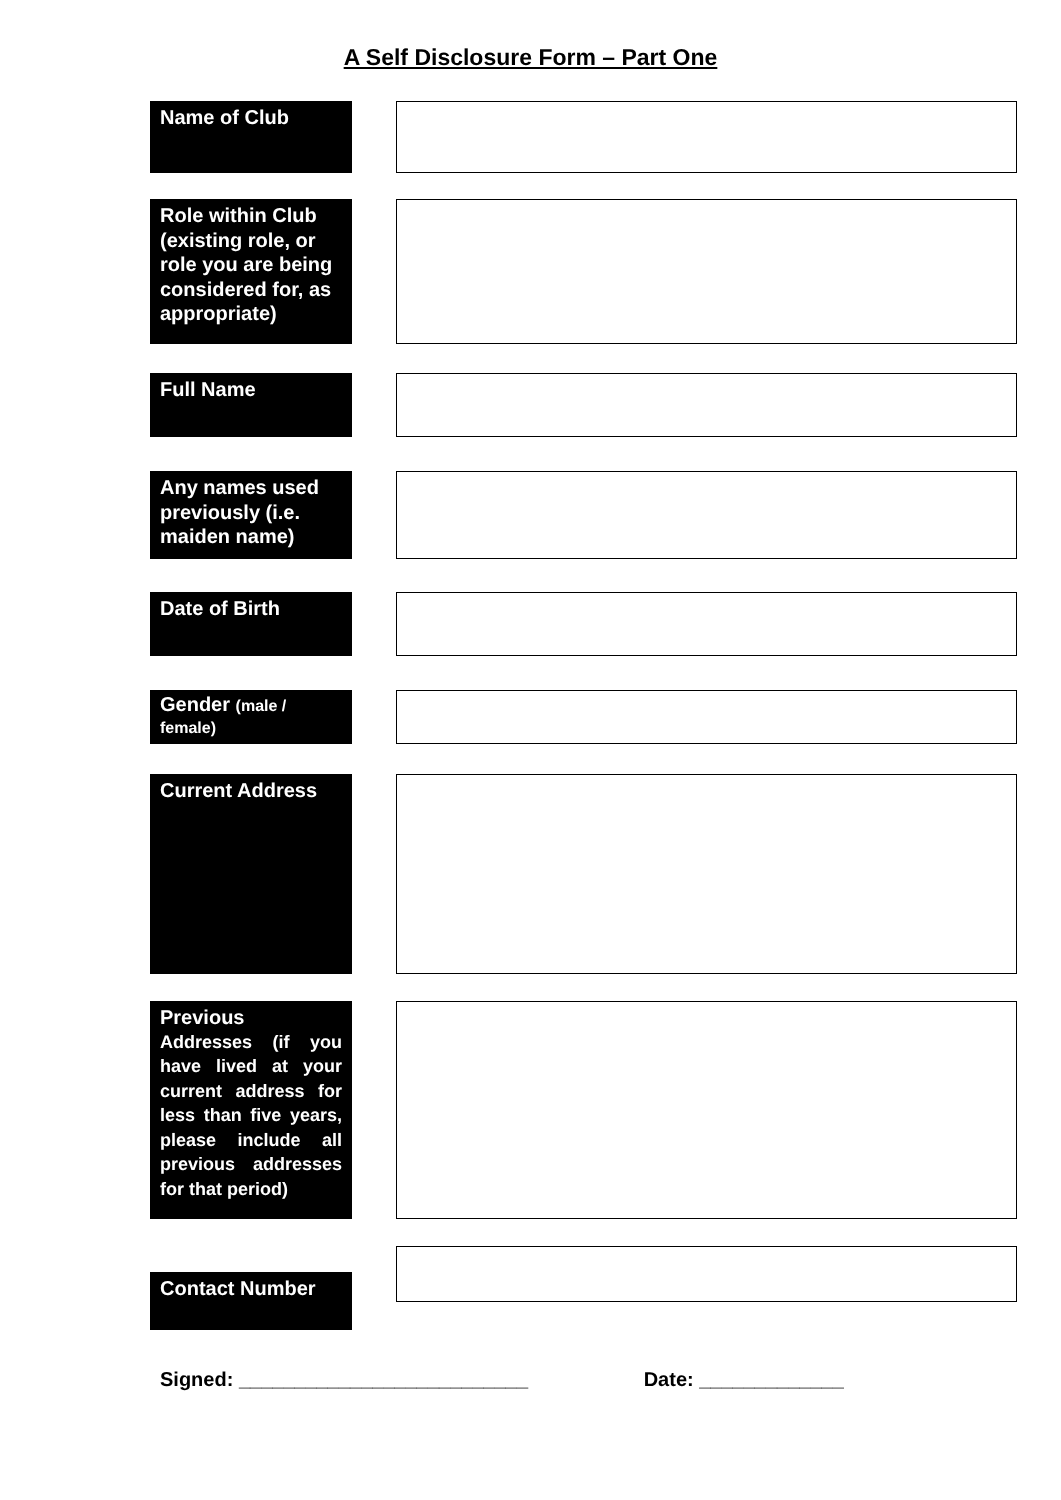A Self Disclosure Form – Part One
Name of Club
Role within Club (existing role, or role you are being considered for, as appropriate)
Full Name
Any names used previously (i.e. maiden name)
Date of Birth
Gender (male / female)
Current Address
Previous
Addresses (if you have lived at your current address for less than five years, please include all previous addresses for that period)
Contact Number
Signed: __________________________ Date: _____________